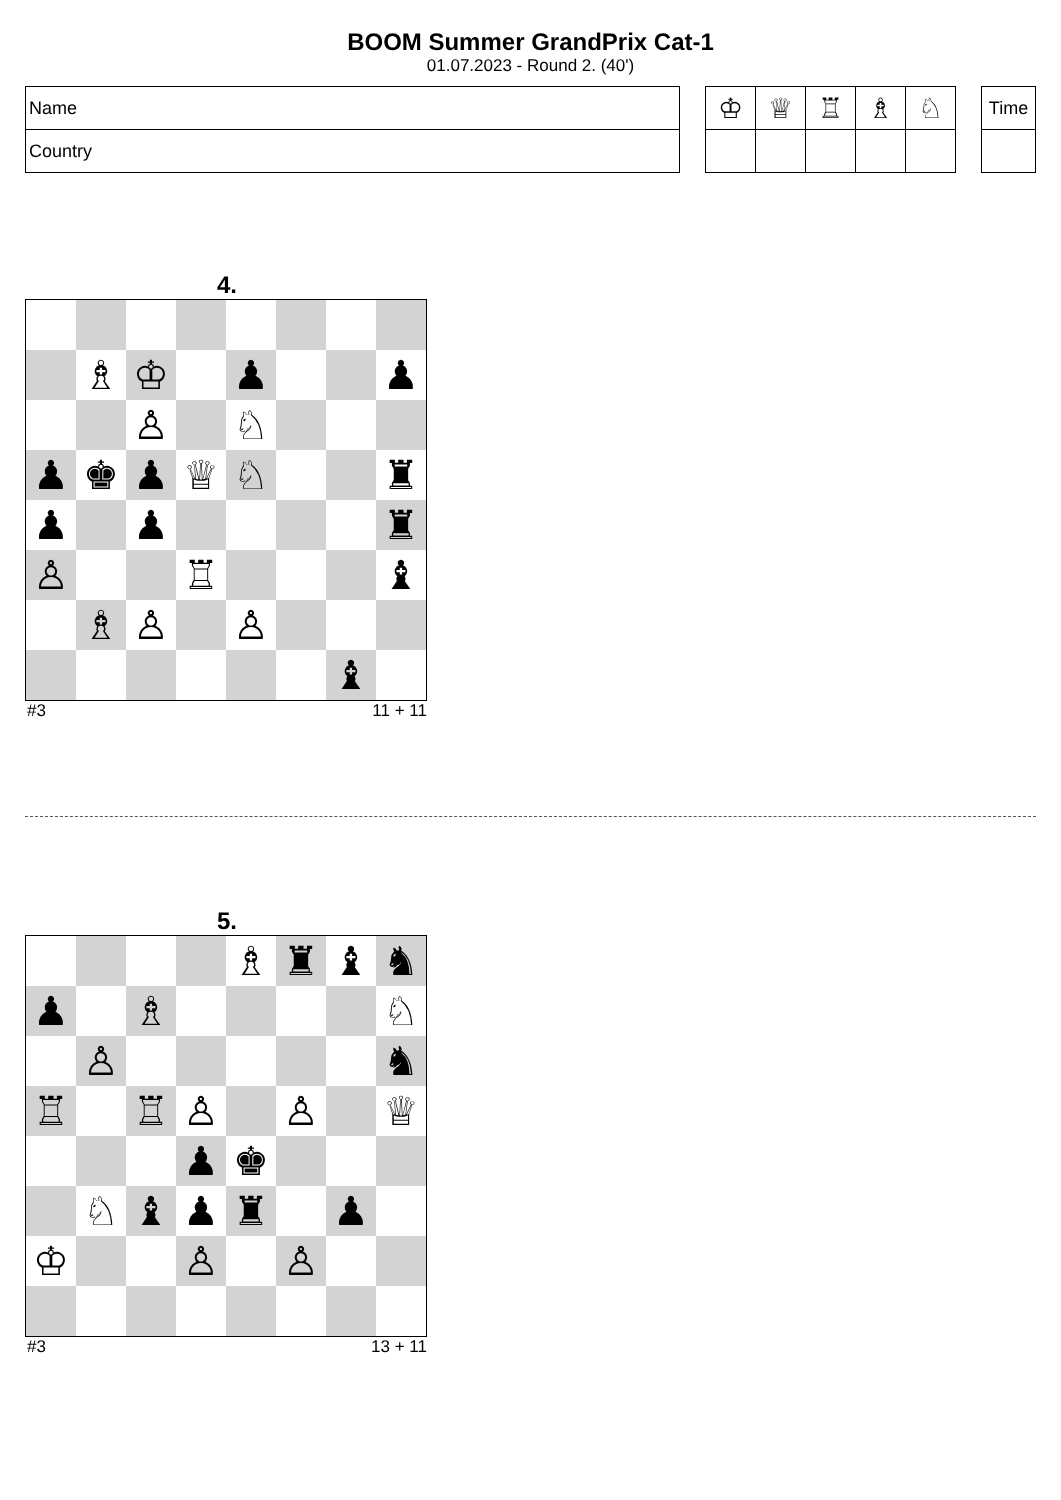BOOM Summer GrandPrix Cat-1
01.07.2023 - Round 2. (40')
| Name |
| Country |
| ♔ | ♕ | ♖ | ♗ | ♘ |
| Time |
4.
| | ♗ | ♔ | | ♟ | | | ♟ |
| | | ♙ | | ♘ | | | |
| ♟ | ♚ | ♟ | ♕ | ♘ | | | ♜ |
| ♟ | | ♟ | | | | | ♜ |
| ♙ | | | ♖ | | | | ♝ |
| | ♗ | ♙ | | ♙ | | | |
| | | | | | | ♝ | |
#3 11 + 11
5.
| | | | | ♗ | ♜ | ♝ | ♞ |
| ♟ | | ♗ | | | | | ♘ |
| | ♙ | | | | | | ♞ |
| ♖ | | ♖ | ♙ | | ♙ | | ♕ |
| | | | ♟ | ♚ | | | |
| | ♘ | ♝ | ♟ | ♜ | | ♟ | |
| ♔ | | | ♙ | | ♙ | | |
#3 13 + 11